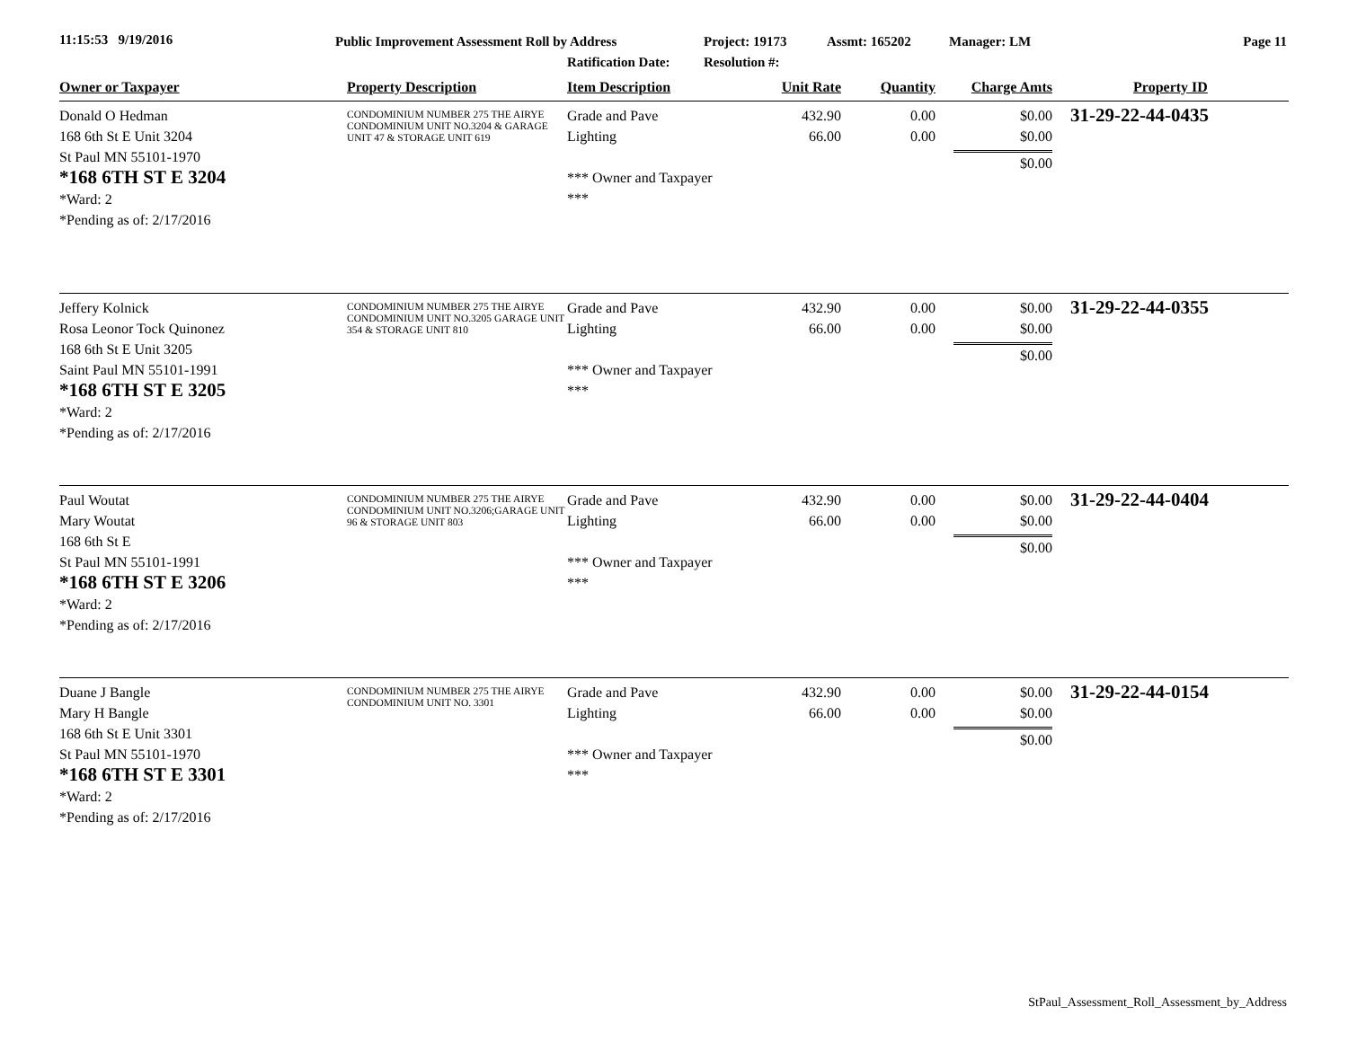11:15:53 9/19/2016
Public Improvement Assessment Roll by Address
Ratification Date:
Project: 19173
Resolution #:
Assmt: 165202 Manager: LM Page 11
| Owner or Taxpayer | Property Description | Item Description | Unit Rate | Quantity | Charge Amts | Property ID |
| --- | --- | --- | --- | --- | --- | --- |
| Donald O Hedman 168 6th St E Unit 3204 St Paul MN 55101-1970 *168 6TH ST E 3204 *Ward: 2 *Pending as of: 2/17/2016 | CONDOMINIUM NUMBER 275 THE AIRYE CONDOMINIUM UNIT NO.3204 & GARAGE UNIT 47 & STORAGE UNIT 619 | Grade and Pave Lighting *** Owner and Taxpayer *** | 432.90 66.00 | 0.00 0.00 | $0.00 $0.00 $0.00 | 31-29-22-44-0435 |
| Jeffery Kolnick Rosa Leonor Tock Quinonez 168 6th St E Unit 3205 Saint Paul MN 55101-1991 *168 6TH ST E 3205 *Ward: 2 *Pending as of: 2/17/2016 | CONDOMINIUM NUMBER 275 THE AIRYE CONDOMINIUM UNIT NO.3205 GARAGE UNIT 354 & STORAGE UNIT 810 | Grade and Pave Lighting *** Owner and Taxpayer *** | 432.90 66.00 | 0.00 0.00 | $0.00 $0.00 $0.00 | 31-29-22-44-0355 |
| Paul Woutat Mary Woutat 168 6th St E St Paul MN 55101-1991 *168 6TH ST E 3206 *Ward: 2 *Pending as of: 2/17/2016 | CONDOMINIUM NUMBER 275 THE AIRYE CONDOMINIUM UNIT NO.3206;GARAGE UNIT 96 & STORAGE UNIT 803 | Grade and Pave Lighting *** Owner and Taxpayer *** | 432.90 66.00 | 0.00 0.00 | $0.00 $0.00 $0.00 | 31-29-22-44-0404 |
| Duane J Bangle Mary H Bangle 168 6th St E Unit 3301 St Paul MN 55101-1970 *168 6TH ST E 3301 *Ward: 2 *Pending as of: 2/17/2016 | CONDOMINIUM NUMBER 275 THE AIRYE CONDOMINIUM UNIT NO. 3301 | Grade and Pave Lighting *** Owner and Taxpayer *** | 432.90 66.00 | 0.00 0.00 | $0.00 $0.00 $0.00 | 31-29-22-44-0154 |
StPaul_Assessment_Roll_Assessment_by_Address